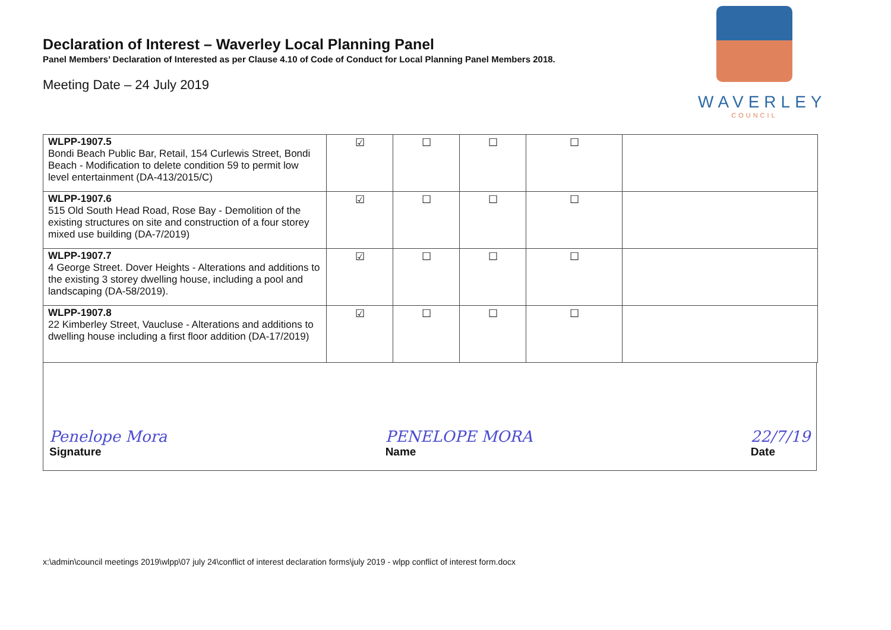Declaration of Interest – Waverley Local Planning Panel
Panel Members’ Declaration of Interested as per Clause 4.10 of Code of Conduct for Local Planning Panel Members 2018.
Meeting Date – 24 July 2019
WAVERLEY
COUNCIL
| WLPP-1907.5 Bondi Beach Public Bar, Retail, 154 Curlewis Street, Bondi Beach - Modification to delete condition 59 to permit low level entertainment (DA-413/2015/C) | ☑ | ☐ | ☐ | ☐ | |
| WLPP-1907.6 515 Old South Head Road, Rose Bay - Demolition of the existing structures on site and construction of a four storey mixed use building (DA-7/2019) | ☑ | ☐ | ☐ | ☐ | |
| WLPP-1907.7 4 George Street. Dover Heights - Alterations and additions to the existing 3 storey dwelling house, including a pool and landscaping (DA-58/2019). | ☑ | ☐ | ☐ | ☐ | |
| WLPP-1907.8 22 Kimberley Street, Vaucluse - Alterations and additions to dwelling house including a first floor addition (DA-17/2019) | ☑ | ☐ | ☐ | ☐ | |
Penelope Mora
Signature
PENELOPE MORA
Name
22/7/19
Date
x:\admin\council meetings 2019\wlpp\07 july 24\conflict of interest declaration forms\july 2019 - wlpp conflict of interest form.docx